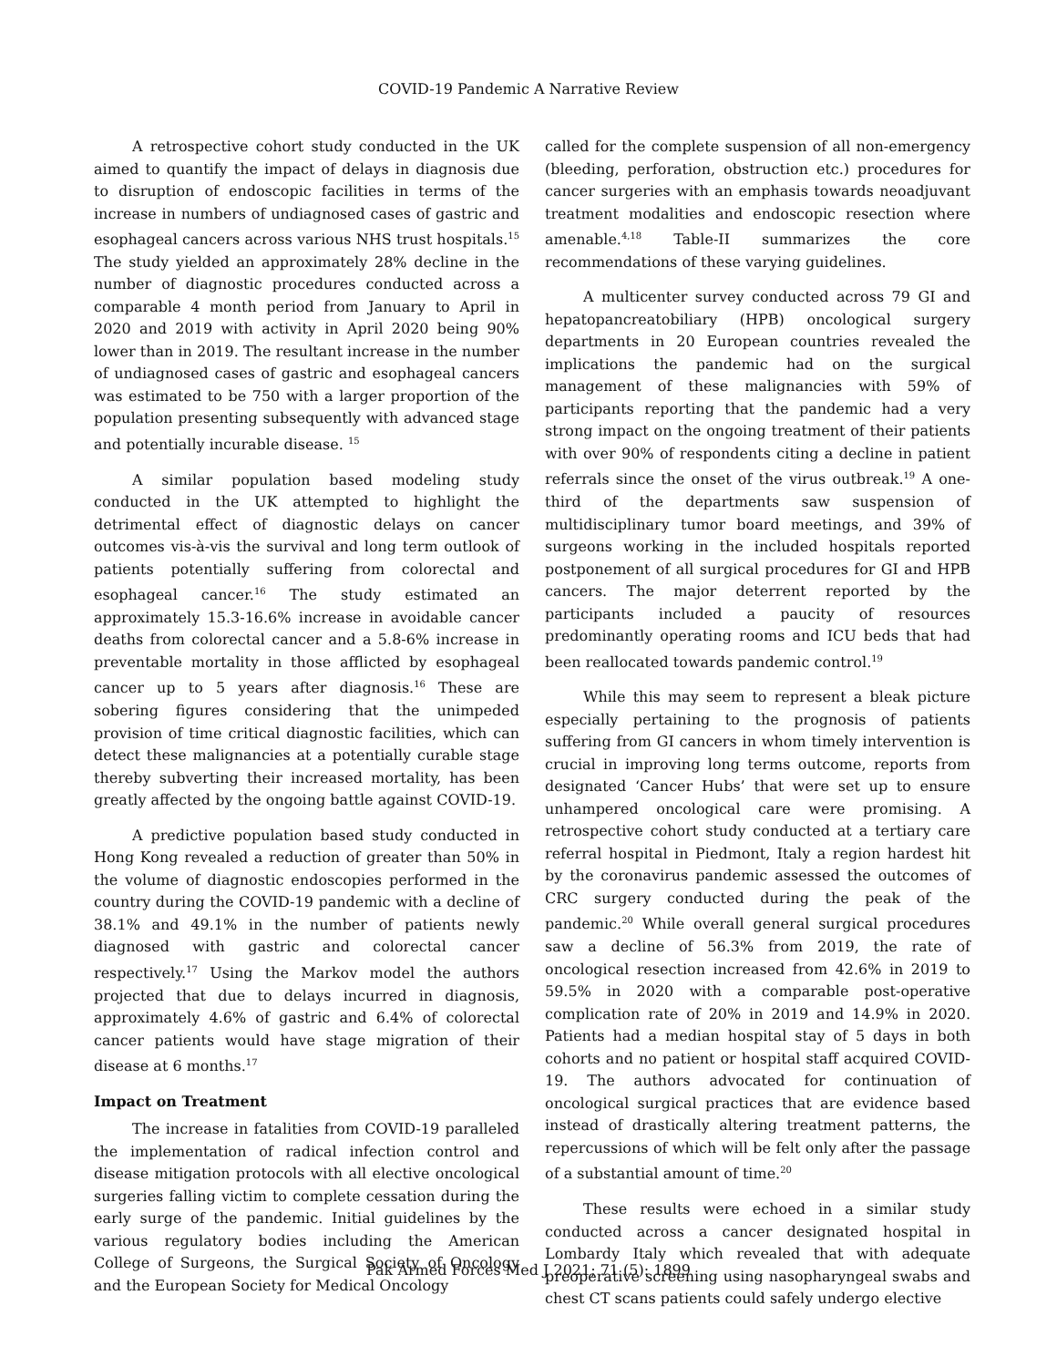COVID-19 Pandemic A Narrative Review
A retrospective cohort study conducted in the UK aimed to quantify the impact of delays in diagnosis due to disruption of endoscopic facilities in terms of the increase in numbers of undiagnosed cases of gastric and esophageal cancers across various NHS trust hospitals.<sup>15</sup> The study yielded an approximately 28% decline in the number of diagnostic procedures conducted across a comparable 4 month period from January to April in 2020 and 2019 with activity in April 2020 being 90% lower than in 2019. The resultant increase in the number of undiagnosed cases of gastric and esophageal cancers was estimated to be 750 with a larger proportion of the population presenting subsequently with advanced stage and potentially incurable disease. <sup>15</sup>
A similar population based modeling study conducted in the UK attempted to highlight the detrimental effect of diagnostic delays on cancer outcomes vis-à-vis the survival and long term outlook of patients potentially suffering from colorectal and esophageal cancer.<sup>16</sup> The study estimated an approximately 15.3-16.6% increase in avoidable cancer deaths from colorectal cancer and a 5.8-6% increase in preventable mortality in those afflicted by esophageal cancer up to 5 years after diagnosis.<sup>16</sup> These are sobering figures considering that the unimpeded provision of time critical diagnostic facilities, which can detect these malignancies at a potentially curable stage thereby subverting their increased mortality, has been greatly affected by the ongoing battle against COVID-19.
A predictive population based study conducted in Hong Kong revealed a reduction of greater than 50% in the volume of diagnostic endoscopies performed in the country during the COVID-19 pandemic with a decline of 38.1% and 49.1% in the number of patients newly diagnosed with gastric and colorectal cancer respectively.<sup>17</sup> Using the Markov model the authors projected that due to delays incurred in diagnosis, approximately 4.6% of gastric and 6.4% of colorectal cancer patients would have stage migration of their disease at 6 months.<sup>17</sup>
Impact on Treatment
The increase in fatalities from COVID-19 paralleled the implementation of radical infection control and disease mitigation protocols with all elective oncological surgeries falling victim to complete cessation during the early surge of the pandemic. Initial guidelines by the various regulatory bodies including the American College of Surgeons, the Surgical Society of Oncology and the European Society for Medical Oncology
called for the complete suspension of all non-emergency (bleeding, perforation, obstruction etc.) procedures for cancer surgeries with an emphasis towards neoadjuvant treatment modalities and endoscopic resection where amenable.<sup>4,18</sup> Table-II summarizes the core recommendations of these varying guidelines.
A multicenter survey conducted across 79 GI and hepatopancreatobiliary (HPB) oncological surgery departments in 20 European countries revealed the implications the pandemic had on the surgical management of these malignancies with 59% of participants reporting that the pandemic had a very strong impact on the ongoing treatment of their patients with over 90% of respondents citing a decline in patient referrals since the onset of the virus outbreak.<sup>19</sup> A one-third of the departments saw suspension of multidisciplinary tumor board meetings, and 39% of surgeons working in the included hospitals reported postponement of all surgical procedures for GI and HPB cancers. The major deterrent reported by the participants included a paucity of resources predominantly operating rooms and ICU beds that had been reallocated towards pandemic control.<sup>19</sup>
While this may seem to represent a bleak picture especially pertaining to the prognosis of patients suffering from GI cancers in whom timely intervention is crucial in improving long terms outcome, reports from designated ‘Cancer Hubs’ that were set up to ensure unhampered oncological care were promising. A retrospective cohort study conducted at a tertiary care referral hospital in Piedmont, Italy a region hardest hit by the coronavirus pandemic assessed the outcomes of CRC surgery conducted during the peak of the pandemic.<sup>20</sup> While overall general surgical procedures saw a decline of 56.3% from 2019, the rate of oncological resection increased from 42.6% in 2019 to 59.5% in 2020 with a comparable post-operative complication rate of 20% in 2019 and 14.9% in 2020. Patients had a median hospital stay of 5 days in both cohorts and no patient or hospital staff acquired COVID-19. The authors advocated for continuation of oncological surgical practices that are evidence based instead of drastically altering treatment patterns, the repercussions of which will be felt only after the passage of a substantial amount of time.<sup>20</sup>
These results were echoed in a similar study conducted across a cancer designated hospital in Lombardy Italy which revealed that with adequate preoperative screening using nasopharyngeal swabs and chest CT scans patients could safely undergo elective
Pak Armed Forces Med J 2021; 71 (5): 1899